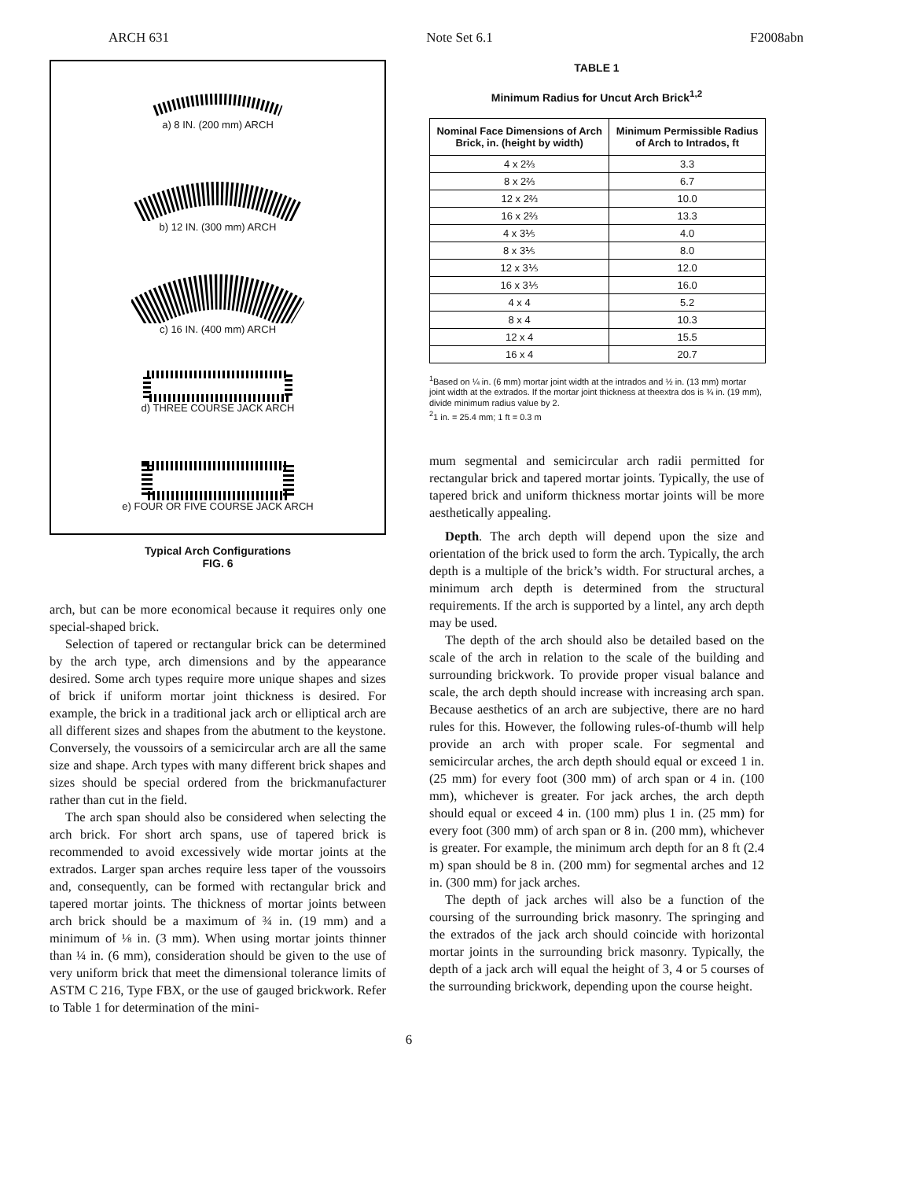ARCH 631 Note Set 6.1 F2008abn
a) 8 IN. (200 mm) ARCH
b) 12 IN. (300 mm) ARCH
c) 16 IN. (400 mm) ARCH
d) THREE COURSE JACK ARCH
e) FOUR OR FIVE COURSE JACK ARCH
Typical Arch Configurations
FIG. 6
arch, but can be more economical because it requires only one special-shaped brick.
Selection of tapered or rectangular brick can be determined by the arch type, arch dimensions and by the appearance desired. Some arch types require more unique shapes and sizes of brick if uniform mortar joint thickness is desired. For example, the brick in a traditional jack arch or elliptical arch are all different sizes and shapes from the abutment to the keystone. Conversely, the voussoirs of a semicircular arch are all the same size and shape. Arch types with many different brick shapes and sizes should be special ordered from the brickmanufacturer rather than cut in the field.
The arch span should also be considered when selecting the arch brick. For short arch spans, use of tapered brick is recommended to avoid excessively wide mortar joints at the extrados. Larger span arches require less taper of the voussoirs and, consequently, can be formed with rectangular brick and tapered mortar joints. The thickness of mortar joints between arch brick should be a maximum of ¾ in. (19 mm) and a minimum of ⅛ in. (3 mm). When using mortar joints thinner than ¼ in. (6 mm), consideration should be given to the use of very uniform brick that meet the dimensional tolerance limits of ASTM C 216, Type FBX, or the use of gauged brickwork. Refer to Table 1 for determination of the mini-
TABLE 1
Minimum Radius for Uncut Arch Brick<sup>1,2</sup>
| Nominal Face Dimensions of Arch Brick, in. (height by width) | Minimum Permissible Radius of Arch to Intrados, ft |
| --- | --- |
| 4 x 2⅔ | 3.3 |
| 8 x 2⅔ | 6.7 |
| 12 x 2⅔ | 10.0 |
| 16 x 2⅔ | 13.3 |
| 4 x 3⅕ | 4.0 |
| 8 x 3⅕ | 8.0 |
| 12 x 3⅕ | 12.0 |
| 16 x 3⅕ | 16.0 |
| 4 x 4 | 5.2 |
| 8 x 4 | 10.3 |
| 12 x 4 | 15.5 |
| 16 x 4 | 20.7 |
<sup>1</sup> Based on ¼ in. (6 mm) mortar joint width at the intrados and ½ in. (13 mm) mortar joint width at the extrados. If the mortar joint thickness at theextra dos is ¾ in. (19 mm), divide minimum radius value by 2.
<sup>2</sup> 1 in. = 25.4 mm; 1 ft = 0.3 m
mum segmental and semicircular arch radii permitted for rectangular brick and tapered mortar joints. Typically, the use of tapered brick and uniform thickness mortar joints will be more aesthetically appealing.
Depth. The arch depth will depend upon the size and orientation of the brick used to form the arch. Typically, the arch depth is a multiple of the brick’s width. For structural arches, a minimum arch depth is determined from the structural requirements. If the arch is supported by a lintel, any arch depth may be used.
The depth of the arch should also be detailed based on the scale of the arch in relation to the scale of the building and surrounding brickwork. To provide proper visual balance and scale, the arch depth should increase with increasing arch span. Because aesthetics of an arch are subjective, there are no hard rules for this. However, the following rules-of-thumb will help provide an arch with proper scale. For segmental and semicircular arches, the arch depth should equal or exceed 1 in. (25 mm) for every foot (300 mm) of arch span or 4 in. (100 mm), whichever is greater. For jack arches, the arch depth should equal or exceed 4 in. (100 mm) plus 1 in. (25 mm) for every foot (300 mm) of arch span or 8 in. (200 mm), whichever is greater. For example, the minimum arch depth for an 8 ft (2.4 m) span should be 8 in. (200 mm) for segmental arches and 12 in. (300 mm) for jack arches.
The depth of jack arches will also be a function of the coursing of the surrounding brick masonry. The springing and the extrados of the jack arch should coincide with horizontal mortar joints in the surrounding brick masonry. Typically, the depth of a jack arch will equal the height of 3, 4 or 5 courses of the surrounding brickwork, depending upon the course height.
6